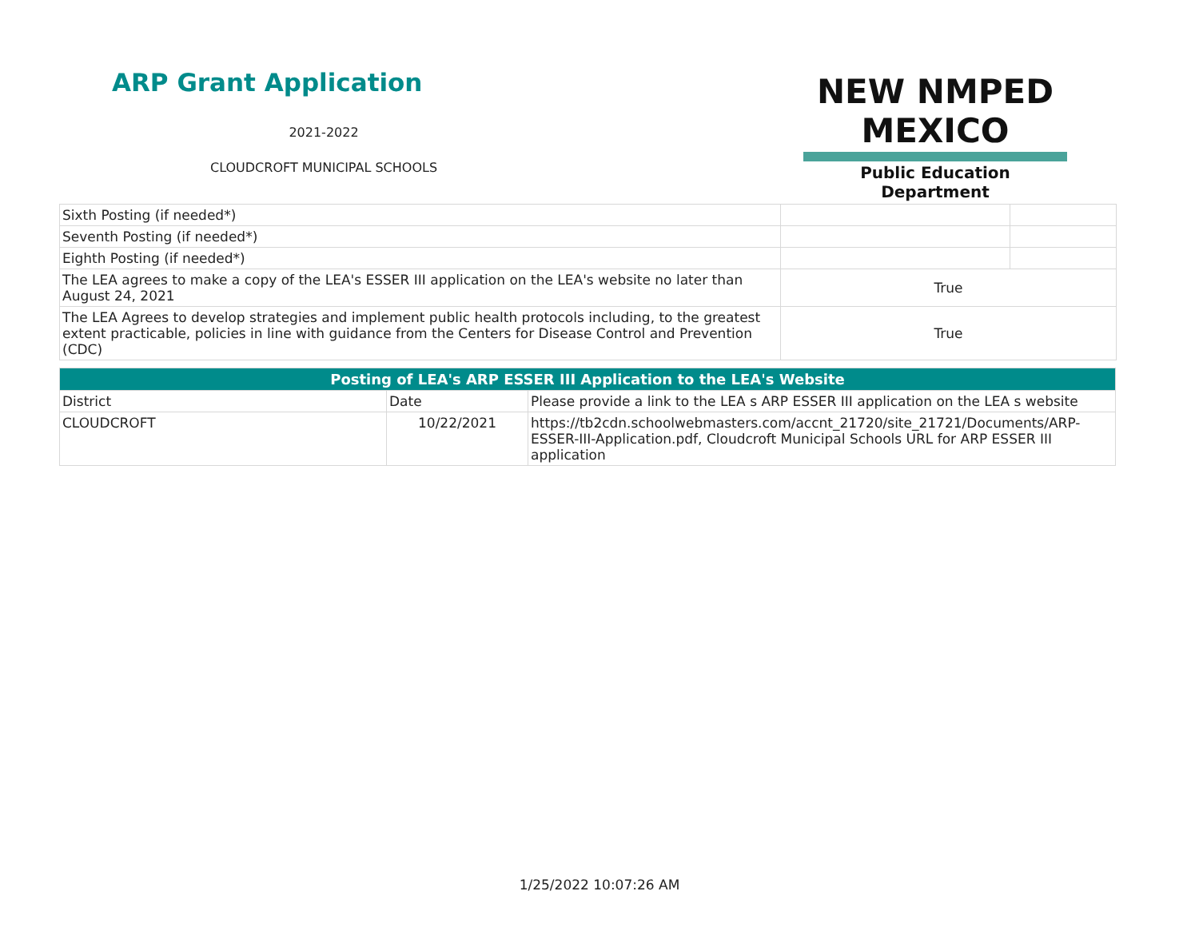ARP Grant Application
2021-2022
CLOUDCROFT MUNICIPAL SCHOOLS
NEW NMPED MEXICO
Public Education Department
| Sixth Posting (if needed*) | | |
| Seventh Posting (if needed*) | | |
| Eighth Posting (if needed*) | | |
| The LEA agrees to make a copy of the LEA's ESSER III application on the LEA's website no later than August 24, 2021 | True | |
| The LEA Agrees to develop strategies and implement public health protocols including, to the greatest extent practicable, policies in line with guidance from the Centers for Disease Control and Prevention (CDC) | True | |
| Posting of LEA's ARP ESSER III Application to the LEA's Website | | |
| --- | --- | --- |
| District | Date | Please provide a link to the LEA s ARP ESSER III application on the LEA s website |
| CLOUDCROFT | 10/22/2021 | https://tb2cdn.schoolwebmasters.com/accnt_21720/site_21721/Documents/ARP-ESSER-III-Application.pdf, Cloudcroft Municipal Schools URL for ARP ESSER III application |
1/25/2022 10:07:26 AM